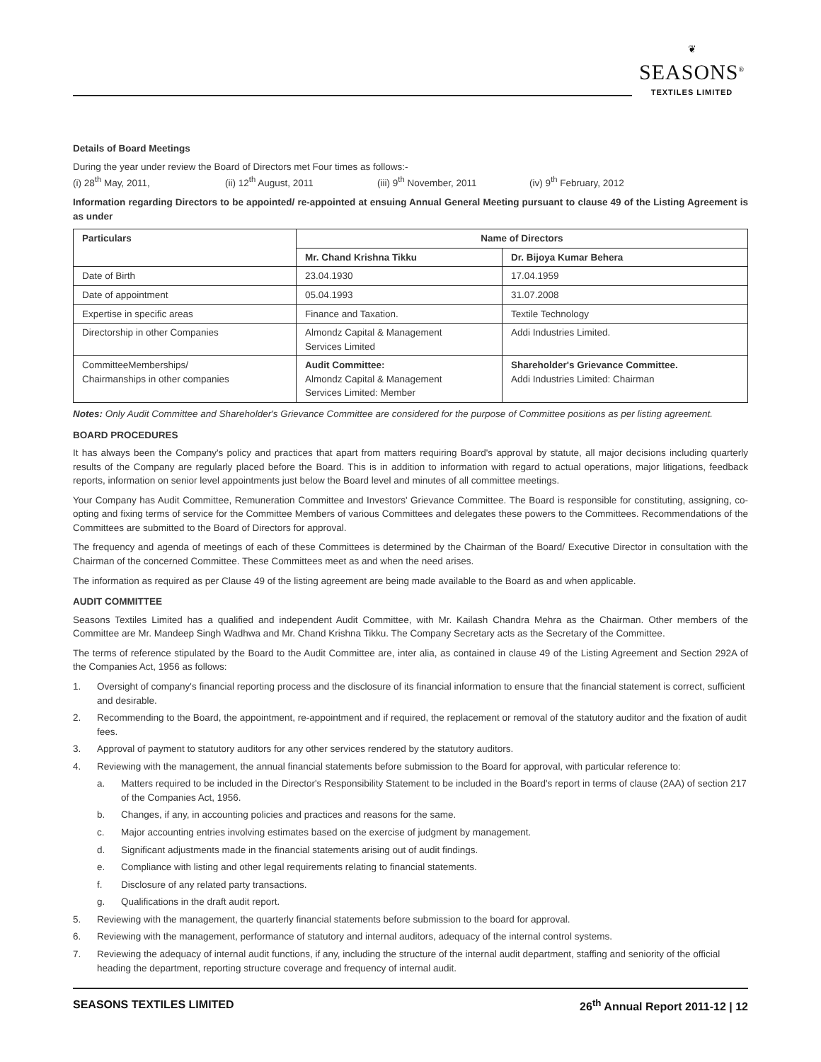❦
SEASONS<sup>®</sup>
TEXTILES LIMITED
Details of Board Meetings
During the year under review the Board of Directors met Four times as follows:-
(i) 28<sup>th</sup> May, 2011, (ii) 12<sup>th</sup> August, 2011 (iii) 9<sup>th</sup> November, 2011 (iv) 9<sup>th</sup> February, 2012
Information regarding Directors to be appointed/ re-appointed at ensuing Annual General Meeting pursuant to clause 49 of the Listing Agreement is as under
| Particulars | Name of Directors | |
| --- | --- | --- |
| | Mr. Chand Krishna Tikku | Dr. Bijoya Kumar Behera |
| Date of Birth | 23.04.1930 | 17.04.1959 |
| Date of appointment | 05.04.1993 | 31.07.2008 |
| Expertise in specific areas | Finance and Taxation. | Textile Technology |
| Directorship in other Companies | Almondz Capital & Management Services Limited | Addi Industries Limited. |
| CommitteeMemberships/ Chairmanships in other companies | Audit Committee: Almondz Capital & Management Services Limited: Member | Shareholder's Grievance Committee. Addi Industries Limited: Chairman |
Notes: Only Audit Committee and Shareholder's Grievance Committee are considered for the purpose of Committee positions as per listing agreement.
BOARD PROCEDURES
It has always been the Company's policy and practices that apart from matters requiring Board's approval by statute, all major decisions including quarterly results of the Company are regularly placed before the Board. This is in addition to information with regard to actual operations, major litigations, feedback reports, information on senior level appointments just below the Board level and minutes of all committee meetings.
Your Company has Audit Committee, Remuneration Committee and Investors' Grievance Committee. The Board is responsible for constituting, assigning, co-opting and fixing terms of service for the Committee Members of various Committees and delegates these powers to the Committees. Recommendations of the Committees are submitted to the Board of Directors for approval.
The frequency and agenda of meetings of each of these Committees is determined by the Chairman of the Board/ Executive Director in consultation with the Chairman of the concerned Committee. These Committees meet as and when the need arises.
The information as required as per Clause 49 of the listing agreement are being made available to the Board as and when applicable.
AUDIT COMMITTEE
Seasons Textiles Limited has a qualified and independent Audit Committee, with Mr. Kailash Chandra Mehra as the Chairman. Other members of the Committee are Mr. Mandeep Singh Wadhwa and Mr. Chand Krishna Tikku. The Company Secretary acts as the Secretary of the Committee.
The terms of reference stipulated by the Board to the Audit Committee are, inter alia, as contained in clause 49 of the Listing Agreement and Section 292A of the Companies Act, 1956 as follows:
1. Oversight of company's financial reporting process and the disclosure of its financial information to ensure that the financial statement is correct, sufficient and desirable.
2. Recommending to the Board, the appointment, re-appointment and if required, the replacement or removal of the statutory auditor and the fixation of audit fees.
3. Approval of payment to statutory auditors for any other services rendered by the statutory auditors.
4. Reviewing with the management, the annual financial statements before submission to the Board for approval, with particular reference to:
a. Matters required to be included in the Director's Responsibility Statement to be included in the Board's report in terms of clause (2AA) of section 217 of the Companies Act, 1956.
b. Changes, if any, in accounting policies and practices and reasons for the same.
c. Major accounting entries involving estimates based on the exercise of judgment by management.
d. Significant adjustments made in the financial statements arising out of audit findings.
e. Compliance with listing and other legal requirements relating to financial statements.
f. Disclosure of any related party transactions.
g. Qualifications in the draft audit report.
5. Reviewing with the management, the quarterly financial statements before submission to the board for approval.
6. Reviewing with the management, performance of statutory and internal auditors, adequacy of the internal control systems.
7. Reviewing the adequacy of internal audit functions, if any, including the structure of the internal audit department, staffing and seniority of the official heading the department, reporting structure coverage and frequency of internal audit.
SEASONS TEXTILES LIMITED 26<sup>th</sup> Annual Report 2011-12 | 12